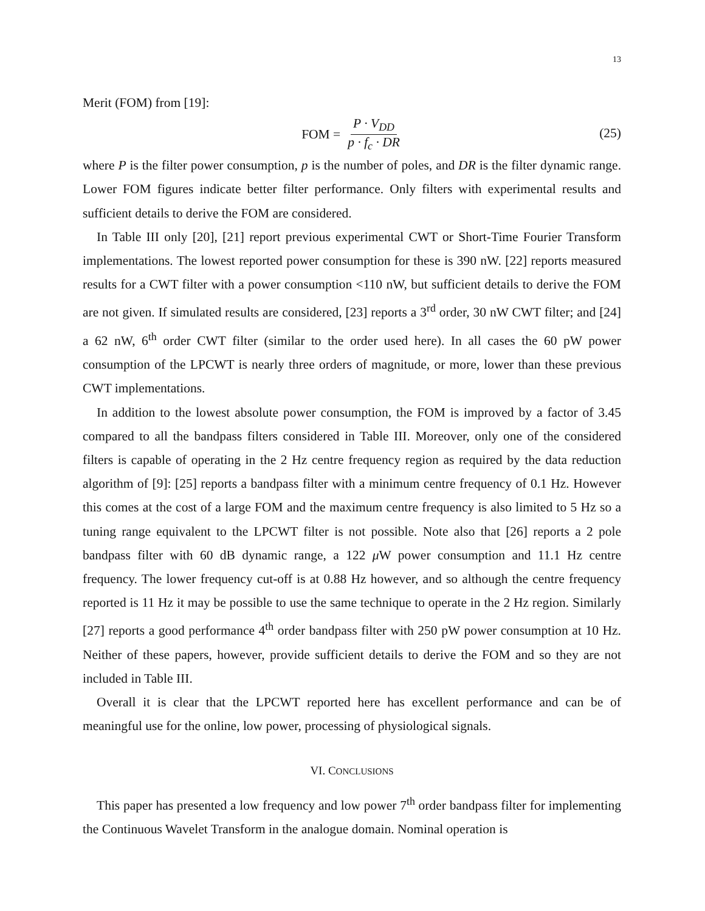13
Merit (FOM) from [19]:
FOM = P · V<sub>DD</sub> p · f<sub>c</sub> · DR
(25)
where P is the filter power consumption, p is the number of poles, and DR is the filter dynamic range. Lower FOM figures indicate better filter performance. Only filters with experimental results and sufficient details to derive the FOM are considered.
In Table III only [20], [21] report previous experimental CWT or Short-Time Fourier Transform implementations. The lowest reported power consumption for these is 390 nW. [22] reports measured results for a CWT filter with a power consumption <110 nW, but sufficient details to derive the FOM are not given. If simulated results are considered, [23] reports a 3<sup>rd</sup> order, 30 nW CWT filter; and [24] a 62 nW, 6<sup>th</sup> order CWT filter (similar to the order used here). In all cases the 60 pW power consumption of the LPCWT is nearly three orders of magnitude, or more, lower than these previous CWT implementations.
In addition to the lowest absolute power consumption, the FOM is improved by a factor of 3.45 compared to all the bandpass filters considered in Table III. Moreover, only one of the considered filters is capable of operating in the 2 Hz centre frequency region as required by the data reduction algorithm of [9]: [25] reports a bandpass filter with a minimum centre frequency of 0.1 Hz. However this comes at the cost of a large FOM and the maximum centre frequency is also limited to 5 Hz so a tuning range equivalent to the LPCWT filter is not possible. Note also that [26] reports a 2 pole bandpass filter with 60 dB dynamic range, a 122 μ W power consumption and 11.1 Hz centre frequency. The lower frequency cut-off is at 0.88 Hz however, and so although the centre frequency reported is 11 Hz it may be possible to use the same technique to operate in the 2 Hz region. Similarly [27] reports a good performance 4<sup>th</sup> order bandpass filter with 250 pW power consumption at 10 Hz. Neither of these papers, however, provide sufficient details to derive the FOM and so they are not included in Table III.
Overall it is clear that the LPCWT reported here has excellent performance and can be of meaningful use for the online, low power, processing of physiological signals.
VI. CONCLUSIONS
This paper has presented a low frequency and low power 7<sup>th</sup> order bandpass filter for implementing the Continuous Wavelet Transform in the analogue domain. Nominal operation is